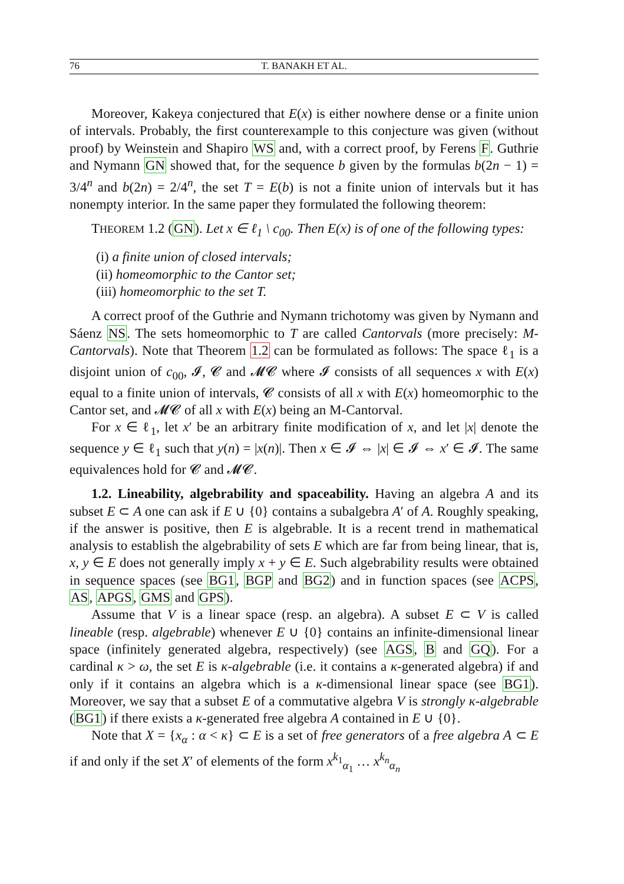76 T. BANAKH ET AL.
Moreover, Kakeya conjectured that E(x) is either nowhere dense or a finite union of intervals. Probably, the first counterexample to this conjecture was given (without proof) by Weinstein and Shapiro WS and, with a correct proof, by Ferens F. Guthrie and Nymann GN showed that, for the sequence b given by the formulas b(2n − 1) = 3/4<sup>n</sup> and b(2n) = 2/4<sup>n</sup>, the set T = E(b) is not a finite union of intervals but it has nonempty interior. In the same paper they formulated the following theorem:
THEOREM 1.2 (GN). Let x ∈ ℓ<sub>1</sub> \ c<sub>00</sub>. Then E(x) is of one of the following types:
(i) a finite union of closed intervals;
(ii) homeomorphic to the Cantor set;
(iii) homeomorphic to the set T.
A correct proof of the Guthrie and Nymann trichotomy was given by Nymann and Sáenz NS. The sets homeomorphic to T are called Cantorvals (more precisely: M-Cantorvals). Note that Theorem 1.2 can be formulated as follows: The space ℓ<sub>1</sub> is a disjoint union of c<sub>00</sub>, 𝓘, 𝓒 and 𝓜𝓒 where 𝓘 consists of all sequences x with E(x) equal to a finite union of intervals, 𝓒 consists of all x with E(x) homeomorphic to the Cantor set, and 𝓜𝓒 of all x with E(x) being an M-Cantorval.
For x ∈ ℓ<sub>1</sub>, let x′ be an arbitrary finite modification of x, and let |x| denote the sequence y ∈ ℓ<sub>1</sub> such that y(n) = |x(n)|. Then x ∈ 𝓘 ⇔ |x| ∈ 𝓘 ⇔ x′ ∈ 𝓘. The same equivalences hold for 𝓒 and 𝓜𝓒.
1.2. Lineability, algebrability and spaceability. Having an algebra A and its subset E ⊂ A one can ask if E ∪ {0} contains a subalgebra A′ of A. Roughly speaking, if the answer is positive, then E is algebrable. It is a recent trend in mathematical analysis to establish the algebrability of sets E which are far from being linear, that is, x, y ∈ E does not generally imply x + y ∈ E. Such algebrability results were obtained in sequence spaces (see BG1, BGP and BG2) and in function spaces (see ACPS, AS, APGS, GMS and GPS).
Assume that V is a linear space (resp. an algebra). A subset E ⊂ V is called lineable (resp. algebrable) whenever E ∪ {0} contains an infinite-dimensional linear space (infinitely generated algebra, respectively) (see AGS, B and GQ). For a cardinal κ > ω, the set E is κ-algebrable (i.e. it contains a κ-generated algebra) if and only if it contains an algebra which is a κ-dimensional linear space (see BG1). Moreover, we say that a subset E of a commutative algebra V is strongly κ-algebrable (BG1) if there exists a κ-generated free algebra A contained in E ∪ {0}.
Note that X = {x<sub>α</sub> : α < κ} ⊂ E is a set of free generators of a free algebra A ⊂ E if and only if the set X′ of elements of the form x<sup>k<sub>1</sub></sup><sub>α<sub>1</sub></sub> … x<sup>k<sub>n</sub></sup><sub>α<sub>n</sub></sub>